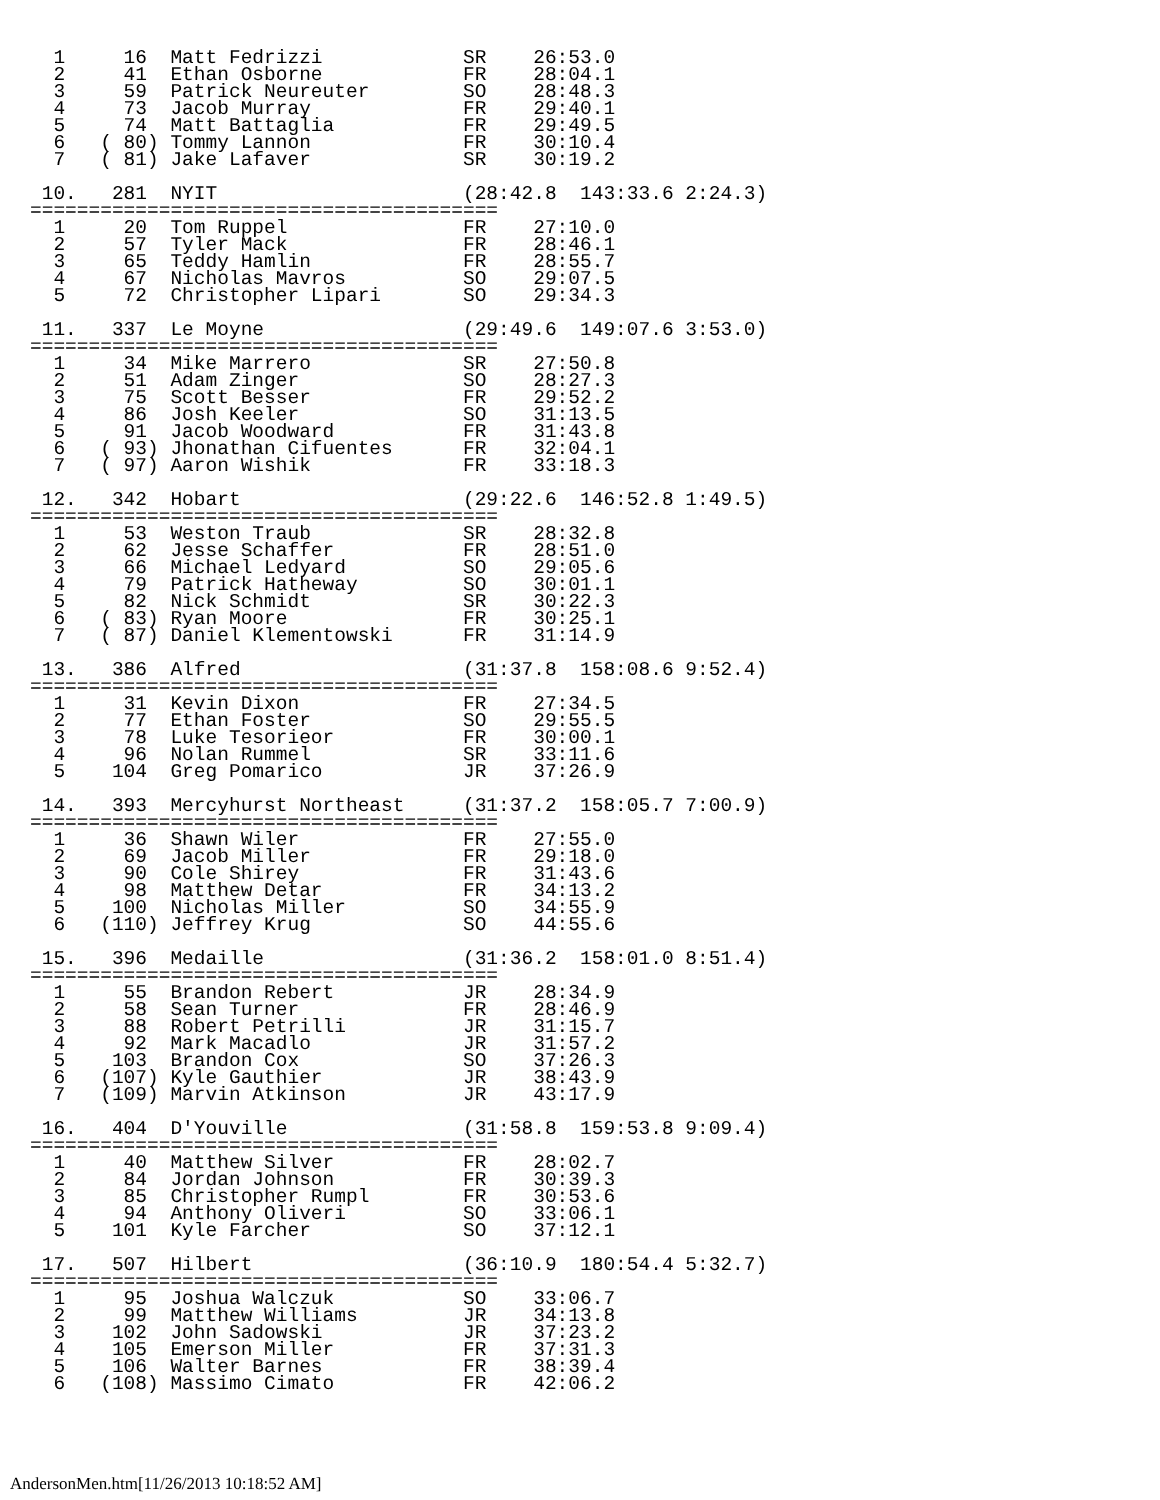1     16  Matt Fedrizzi            SR    26:53.0
  2     41  Ethan Osborne            FR    28:04.1
  3     59  Patrick Neureuter        SO    28:48.3
  4     73  Jacob Murray             FR    29:40.1
  5     74  Matt Battaglia           FR    29:49.5
  6   ( 80) Tommy Lannon             FR    30:10.4
  7   ( 81) Jake Lafaver             SR    30:19.2

 10.   281  NYIT                     (28:42.8  143:33.6 2:24.3)
========================================
  1     20  Tom Ruppel               FR    27:10.0
  2     57  Tyler Mack               FR    28:46.1
  3     65  Teddy Hamlin             FR    28:55.7
  4     67  Nicholas Mavros          SO    29:07.5
  5     72  Christopher Lipari       SO    29:34.3

 11.   337  Le Moyne                 (29:49.6  149:07.6 3:53.0)
========================================
  1     34  Mike Marrero             SR    27:50.8
  2     51  Adam Zinger              SO    28:27.3
  3     75  Scott Besser             FR    29:52.2
  4     86  Josh Keeler              SO    31:13.5
  5     91  Jacob Woodward           FR    31:43.8
  6   ( 93) Jhonathan Cifuentes      FR    32:04.1
  7   ( 97) Aaron Wishik             FR    33:18.3

 12.   342  Hobart                   (29:22.6  146:52.8 1:49.5)
========================================
  1     53  Weston Traub             SR    28:32.8
  2     62  Jesse Schaffer           FR    28:51.0
  3     66  Michael Ledyard          SO    29:05.6
  4     79  Patrick Hatheway         SO    30:01.1
  5     82  Nick Schmidt             SR    30:22.3
  6   ( 83) Ryan Moore               FR    30:25.1
  7   ( 87) Daniel Klementowski      FR    31:14.9

 13.   386  Alfred                   (31:37.8  158:08.6 9:52.4)
========================================
  1     31  Kevin Dixon              FR    27:34.5
  2     77  Ethan Foster             SO    29:55.5
  3     78  Luke Tesorieor           FR    30:00.1
  4     96  Nolan Rummel             SR    33:11.6
  5    104  Greg Pomarico            JR    37:26.9

 14.   393  Mercyhurst Northeast     (31:37.2  158:05.7 7:00.9)
========================================
  1     36  Shawn Wiler              FR    27:55.0
  2     69  Jacob Miller             FR    29:18.0
  3     90  Cole Shirey              FR    31:43.6
  4     98  Matthew Detar            FR    34:13.2
  5    100  Nicholas Miller          SO    34:55.9
  6   (110) Jeffrey Krug             SO    44:55.6

 15.   396  Medaille                 (31:36.2  158:01.0 8:51.4)
========================================
  1     55  Brandon Rebert           JR    28:34.9
  2     58  Sean Turner              FR    28:46.9
  3     88  Robert Petrilli          JR    31:15.7
  4     92  Mark Macadlo             JR    31:57.2
  5    103  Brandon Cox              SO    37:26.3
  6   (107) Kyle Gauthier            JR    38:43.9
  7   (109) Marvin Atkinson          JR    43:17.9

 16.   404  D'Youville               (31:58.8  159:53.8 9:09.4)
========================================
  1     40  Matthew Silver           FR    28:02.7
  2     84  Jordan Johnson           FR    30:39.3
  3     85  Christopher Rumpl        FR    30:53.6
  4     94  Anthony Oliveri          SO    33:06.1
  5    101  Kyle Farcher             SO    37:12.1

 17.   507  Hilbert                  (36:10.9  180:54.4 5:32.7)
========================================
  1     95  Joshua Walczuk           SO    33:06.7
  2     99  Matthew Williams         JR    34:13.8
  3    102  John Sadowski            JR    37:23.2
  4    105  Emerson Miller           FR    37:31.3
  5    106  Walter Barnes            FR    38:39.4
  6   (108) Massimo Cimato           FR    42:06.2
AndersonMen.htm[11/26/2013 10:18:52 AM]